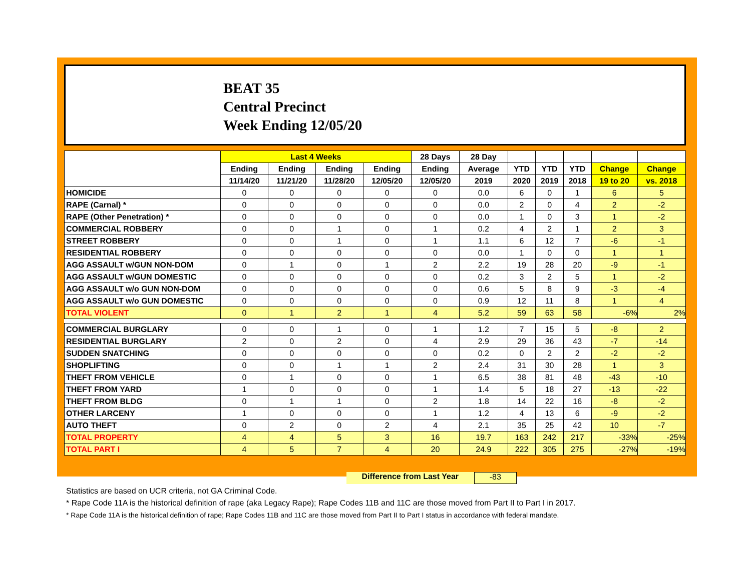BEAT 35
Central Precinct
Week Ending 12/05/20
| | Last 4 Weeks | | | | 28 Days | 28 Day | | | | | |
| --- | --- | --- | --- | --- | --- | --- | --- | --- | --- | --- | --- |
| | Ending | Ending | Ending | Ending | Ending | Average | YTD | YTD | YTD | Change | Change |
| | 11/14/20 | 11/21/20 | 11/28/20 | 12/05/20 | 12/05/20 | 2019 | 2020 | 2019 | 2018 | 19 to 20 | vs. 2018 |
| HOMICIDE | 0 | 0 | 0 | 0 | 0 | 0.0 | 6 | 0 | 1 | 6 | 5 |
| RAPE (Carnal) * | 0 | 0 | 0 | 0 | 0 | 0.0 | 2 | 0 | 4 | 2 | -2 |
| RAPE (Other Penetration) * | 0 | 0 | 0 | 0 | 0 | 0.0 | 1 | 0 | 3 | 1 | -2 |
| COMMERCIAL ROBBERY | 0 | 0 | 1 | 0 | 1 | 0.2 | 4 | 2 | 1 | 2 | 3 |
| STREET ROBBERY | 0 | 0 | 1 | 0 | 1 | 1.1 | 6 | 12 | 7 | -6 | -1 |
| RESIDENTIAL ROBBERY | 0 | 0 | 0 | 0 | 0 | 0.0 | 1 | 0 | 0 | 1 | 1 |
| AGG ASSAULT w/GUN NON-DOM | 0 | 1 | 0 | 1 | 2 | 2.2 | 19 | 28 | 20 | -9 | -1 |
| AGG ASSAULT w/GUN DOMESTIC | 0 | 0 | 0 | 0 | 0 | 0.2 | 3 | 2 | 5 | 1 | -2 |
| AGG ASSAULT w/o GUN NON-DOM | 0 | 0 | 0 | 0 | 0 | 0.6 | 5 | 8 | 9 | -3 | -4 |
| AGG ASSAULT w/o GUN DOMESTIC | 0 | 0 | 0 | 0 | 0 | 0.9 | 12 | 11 | 8 | 1 | 4 |
| TOTAL VIOLENT | 0 | 1 | 2 | 1 | 4 | 5.2 | 59 | 63 | 58 | -6% | 2% |
| COMMERCIAL BURGLARY | 0 | 0 | 1 | 0 | 1 | 1.2 | 7 | 15 | 5 | -8 | 2 |
| RESIDENTIAL BURGLARY | 2 | 0 | 2 | 0 | 4 | 2.9 | 29 | 36 | 43 | -7 | -14 |
| SUDDEN SNATCHING | 0 | 0 | 0 | 0 | 0 | 0.2 | 0 | 2 | 2 | -2 | -2 |
| SHOPLIFTING | 0 | 0 | 1 | 1 | 2 | 2.4 | 31 | 30 | 28 | 1 | 3 |
| THEFT FROM VEHICLE | 0 | 1 | 0 | 0 | 1 | 6.5 | 38 | 81 | 48 | -43 | -10 |
| THEFT FROM YARD | 1 | 0 | 0 | 0 | 1 | 1.4 | 5 | 18 | 27 | -13 | -22 |
| THEFT FROM BLDG | 0 | 1 | 1 | 0 | 2 | 1.8 | 14 | 22 | 16 | -8 | -2 |
| OTHER LARCENY | 1 | 0 | 0 | 0 | 1 | 1.2 | 4 | 13 | 6 | -9 | -2 |
| AUTO THEFT | 0 | 2 | 0 | 2 | 4 | 2.1 | 35 | 25 | 42 | 10 | -7 |
| TOTAL PROPERTY | 4 | 4 | 5 | 3 | 16 | 19.7 | 163 | 242 | 217 | -33% | -25% |
| TOTAL PART I | 4 | 5 | 7 | 4 | 20 | 24.9 | 222 | 305 | 275 | -27% | -19% |
Difference from Last Year -83
Statistics are based on UCR criteria, not GA Criminal Code.
* Rape Code 11A is the historical definition of rape (aka Legacy Rape); Rape Codes 11B and 11C are those moved from Part II to Part I in 2017.
* Rape Code 11A is the historical definition of rape; Rape Codes 11B and 11C are those moved from Part II to Part I status in accordance with federal mandate.